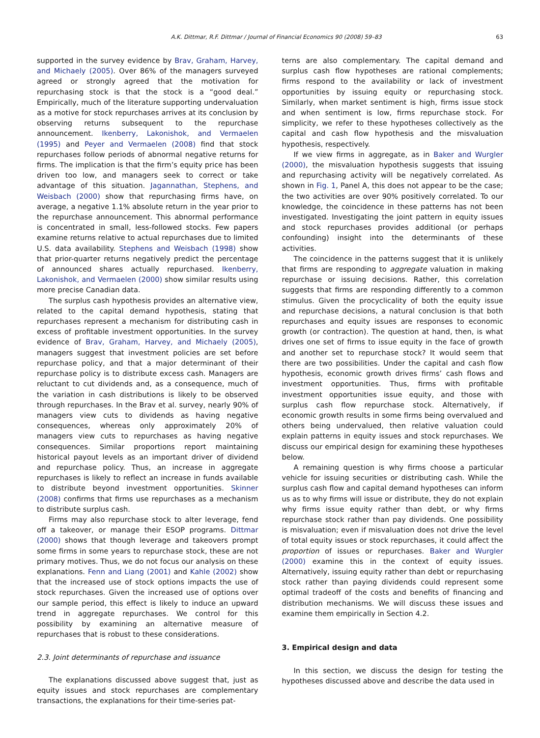A.K. Dittmar, R.F. Dittmar / Journal of Financial Economics 90 (2008) 59–83 63
supported in the survey evidence by Brav, Graham, Harvey, and Michaely (2005). Over 86% of the managers surveyed agreed or strongly agreed that the motivation for repurchasing stock is that the stock is a “good deal.” Empirically, much of the literature supporting undervaluation as a motive for stock repurchases arrives at its conclusion by observing returns subsequent to the repurchase announcement. Ikenberry, Lakonishok, and Vermaelen (1995) and Peyer and Vermaelen (2008) find that stock repurchases follow periods of abnormal negative returns for firms. The implication is that the firm’s equity price has been driven too low, and managers seek to correct or take advantage of this situation. Jagannathan, Stephens, and Weisbach (2000) show that repurchasing firms have, on average, a negative 1.1% absolute return in the year prior to the repurchase announcement. This abnormal performance is concentrated in small, less-followed stocks. Few papers examine returns relative to actual repurchases due to limited U.S. data availability. Stephens and Weisbach (1998) show that prior-quarter returns negatively predict the percentage of announced shares actually repurchased. Ikenberry, Lakonishok, and Vermaelen (2000) show similar results using more precise Canadian data.
The surplus cash hypothesis provides an alternative view, related to the capital demand hypothesis, stating that repurchases represent a mechanism for distributing cash in excess of profitable investment opportunities. In the survey evidence of Brav, Graham, Harvey, and Michaely (2005), managers suggest that investment policies are set before repurchase policy, and that a major determinant of their repurchase policy is to distribute excess cash. Managers are reluctant to cut dividends and, as a consequence, much of the variation in cash distributions is likely to be observed through repurchases. In the Brav et al. survey, nearly 90% of managers view cuts to dividends as having negative consequences, whereas only approximately 20% of managers view cuts to repurchases as having negative consequences. Similar proportions report maintaining historical payout levels as an important driver of dividend and repurchase policy. Thus, an increase in aggregate repurchases is likely to reflect an increase in funds available to distribute beyond investment opportunities. Skinner (2008) confirms that firms use repurchases as a mechanism to distribute surplus cash.
Firms may also repurchase stock to alter leverage, fend off a takeover, or manage their ESOP programs. Dittmar (2000) shows that though leverage and takeovers prompt some firms in some years to repurchase stock, these are not primary motives. Thus, we do not focus our analysis on these explanations. Fenn and Liang (2001) and Kahle (2002) show that the increased use of stock options impacts the use of stock repurchases. Given the increased use of options over our sample period, this effect is likely to induce an upward trend in aggregate repurchases. We control for this possibility by examining an alternative measure of repurchases that is robust to these considerations.
2.3. Joint determinants of repurchase and issuance
The explanations discussed above suggest that, just as equity issues and stock repurchases are complementary transactions, the explanations for their time-series pat-
terns are also complementary. The capital demand and surplus cash flow hypotheses are rational complements; firms respond to the availability or lack of investment opportunities by issuing equity or repurchasing stock. Similarly, when market sentiment is high, firms issue stock and when sentiment is low, firms repurchase stock. For simplicity, we refer to these hypotheses collectively as the capital and cash flow hypothesis and the misvaluation hypothesis, respectively.
If we view firms in aggregate, as in Baker and Wurgler (2000), the misvaluation hypothesis suggests that issuing and repurchasing activity will be negatively correlated. As shown in Fig. 1, Panel A, this does not appear to be the case; the two activities are over 90% positively correlated. To our knowledge, the coincidence in these patterns has not been investigated. Investigating the joint pattern in equity issues and stock repurchases provides additional (or perhaps confounding) insight into the determinants of these activities.
The coincidence in the patterns suggest that it is unlikely that firms are responding to aggregate valuation in making repurchase or issuing decisions. Rather, this correlation suggests that firms are responding differently to a common stimulus. Given the procyclicality of both the equity issue and repurchase decisions, a natural conclusion is that both repurchases and equity issues are responses to economic growth (or contraction). The question at hand, then, is what drives one set of firms to issue equity in the face of growth and another set to repurchase stock? It would seem that there are two possibilities. Under the capital and cash flow hypothesis, economic growth drives firms’ cash flows and investment opportunities. Thus, firms with profitable investment opportunities issue equity, and those with surplus cash flow repurchase stock. Alternatively, if economic growth results in some firms being overvalued and others being undervalued, then relative valuation could explain patterns in equity issues and stock repurchases. We discuss our empirical design for examining these hypotheses below.
A remaining question is why firms choose a particular vehicle for issuing securities or distributing cash. While the surplus cash flow and capital demand hypotheses can inform us as to why firms will issue or distribute, they do not explain why firms issue equity rather than debt, or why firms repurchase stock rather than pay dividends. One possibility is misvaluation; even if misvaluation does not drive the level of total equity issues or stock repurchases, it could affect the proportion of issues or repurchases. Baker and Wurgler (2000) examine this in the context of equity issues. Alternatively, issuing equity rather than debt or repurchasing stock rather than paying dividends could represent some optimal tradeoff of the costs and benefits of financing and distribution mechanisms. We will discuss these issues and examine them empirically in Section 4.2.
3. Empirical design and data
In this section, we discuss the design for testing the hypotheses discussed above and describe the data used in